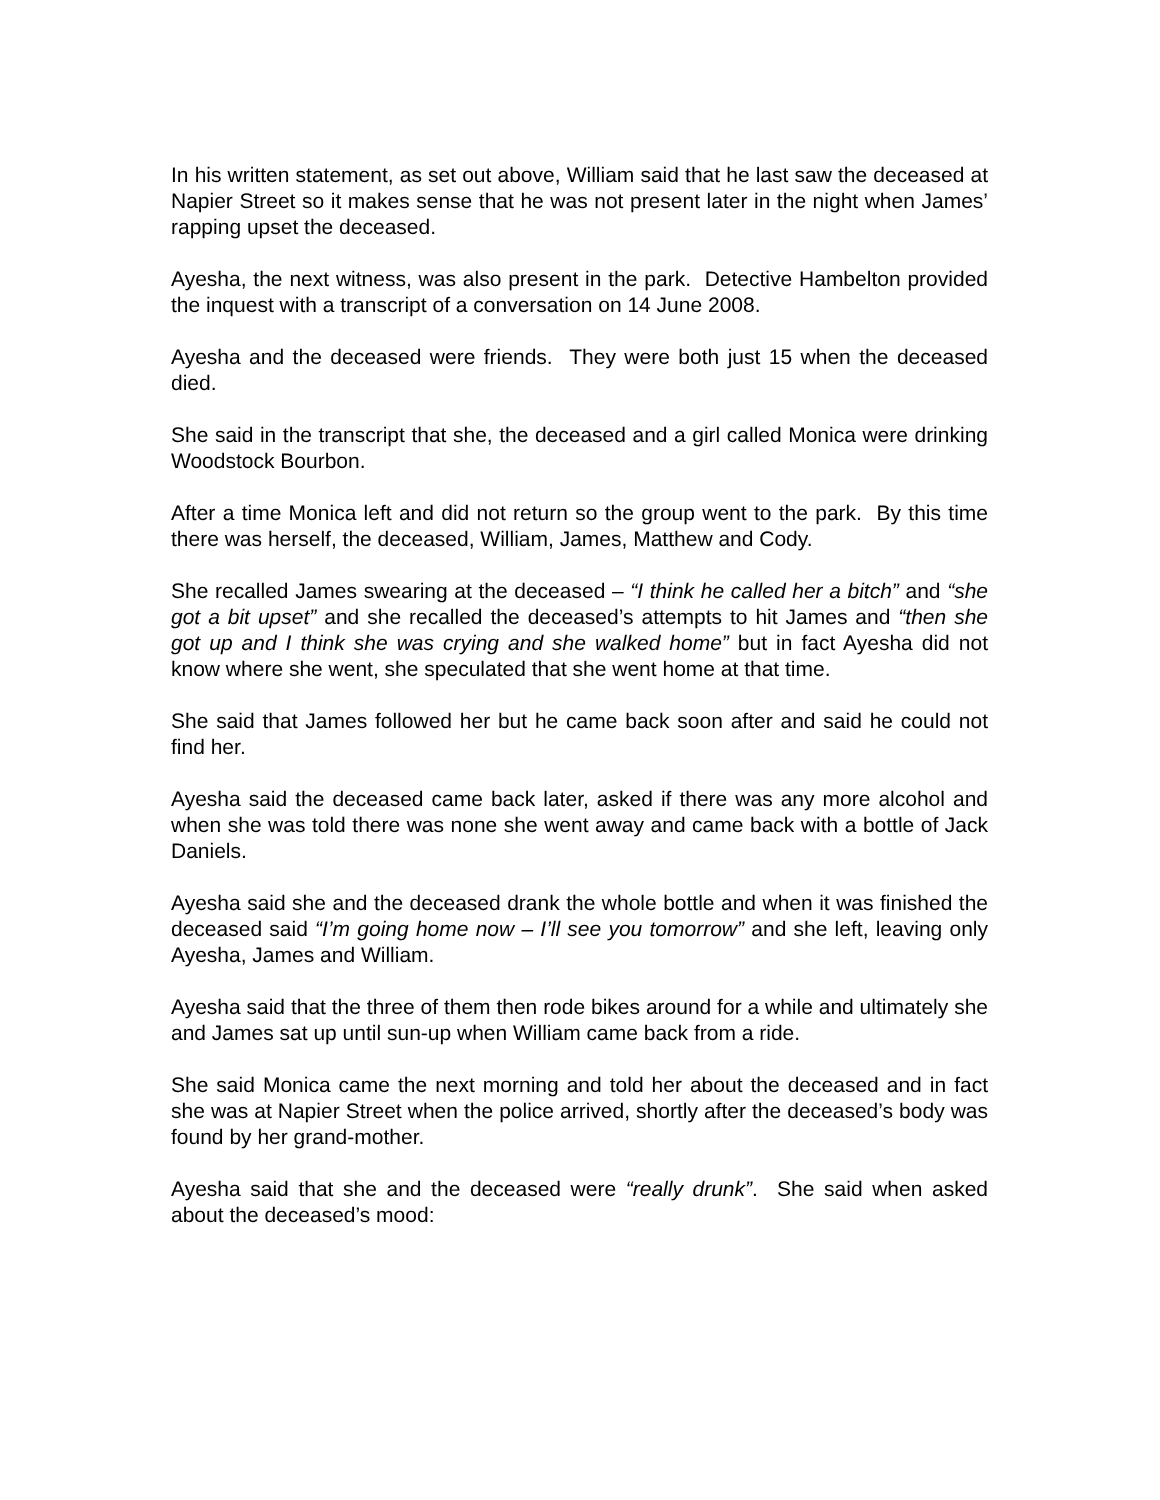In his written statement, as set out above, William said that he last saw the deceased at Napier Street so it makes sense that he was not present later in the night when James’ rapping upset the deceased.
Ayesha, the next witness, was also present in the park. Detective Hambelton provided the inquest with a transcript of a conversation on 14 June 2008.
Ayesha and the deceased were friends. They were both just 15 when the deceased died.
She said in the transcript that she, the deceased and a girl called Monica were drinking Woodstock Bourbon.
After a time Monica left and did not return so the group went to the park. By this time there was herself, the deceased, William, James, Matthew and Cody.
She recalled James swearing at the deceased – “I think he called her a bitch” and “she got a bit upset” and she recalled the deceased’s attempts to hit James and “then she got up and I think she was crying and she walked home” but in fact Ayesha did not know where she went, she speculated that she went home at that time.
She said that James followed her but he came back soon after and said he could not find her.
Ayesha said the deceased came back later, asked if there was any more alcohol and when she was told there was none she went away and came back with a bottle of Jack Daniels.
Ayesha said she and the deceased drank the whole bottle and when it was finished the deceased said “I’m going home now – I’ll see you tomorrow” and she left, leaving only Ayesha, James and William.
Ayesha said that the three of them then rode bikes around for a while and ultimately she and James sat up until sun-up when William came back from a ride.
She said Monica came the next morning and told her about the deceased and in fact she was at Napier Street when the police arrived, shortly after the deceased’s body was found by her grand-mother.
Ayesha said that she and the deceased were “really drunk”. She said when asked about the deceased’s mood: